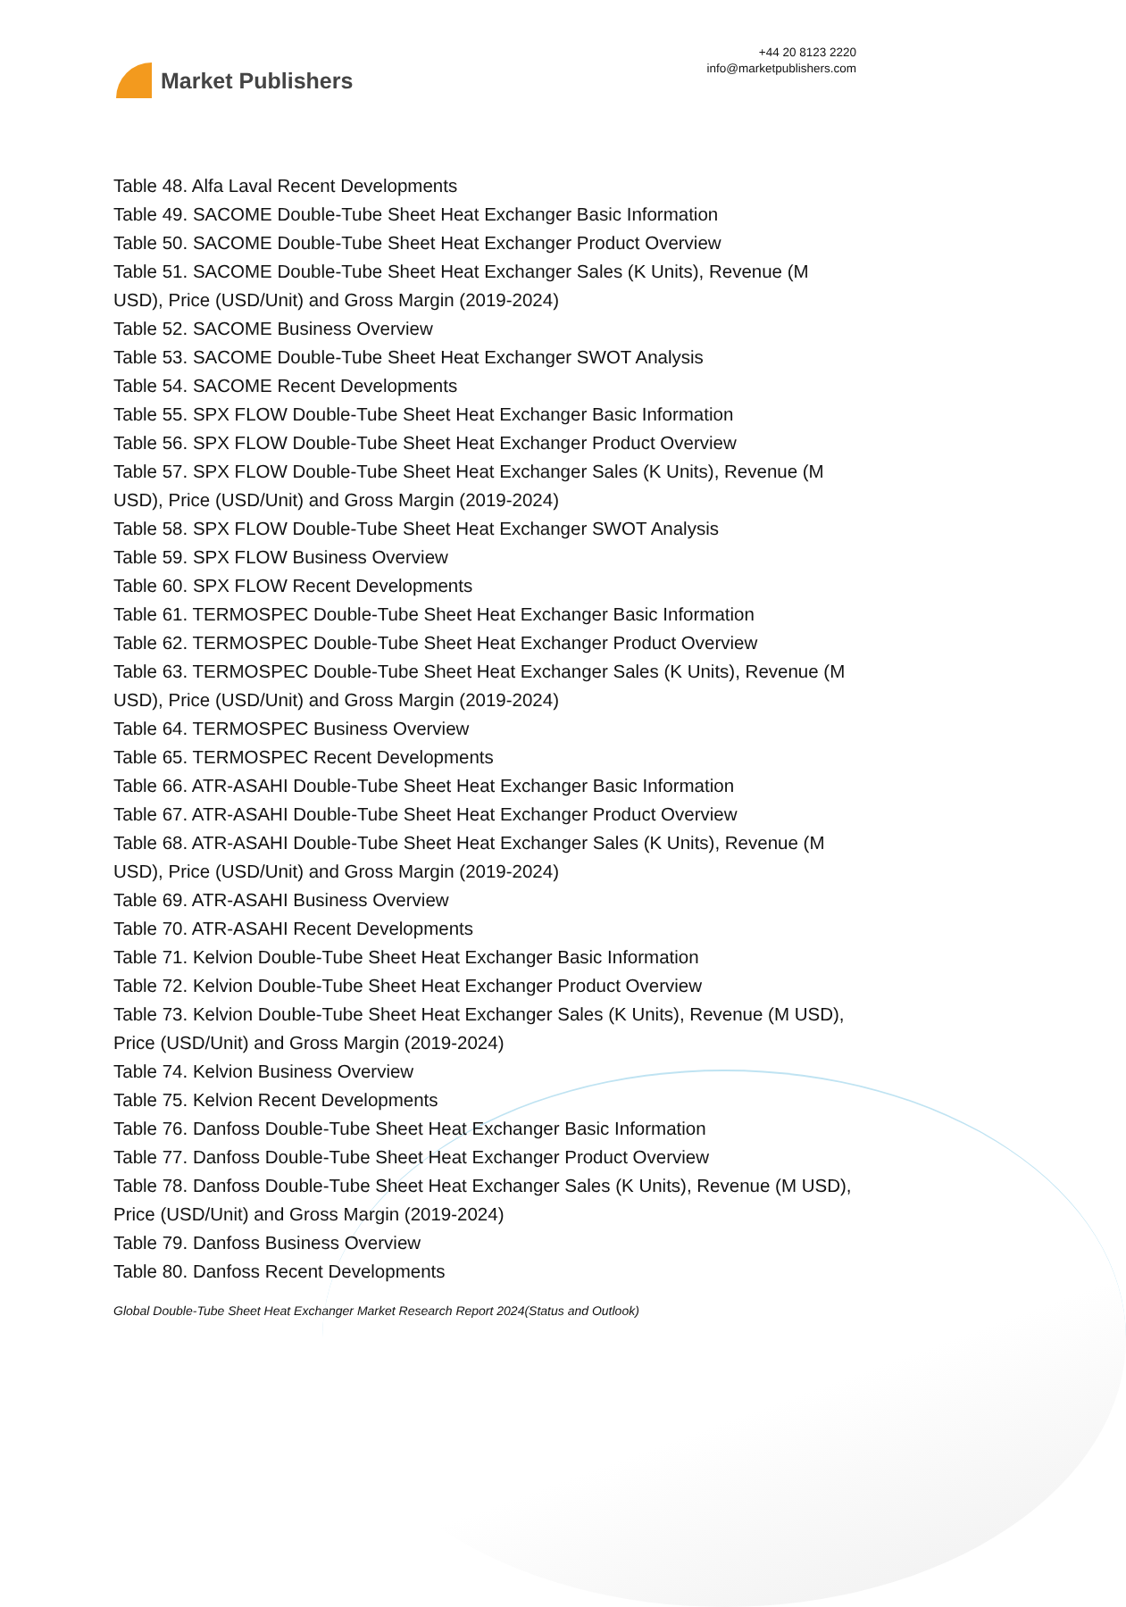Market Publishers
+44 20 8123 2220
info@marketpublishers.com
Table 48. Alfa Laval Recent Developments
Table 49. SACOME Double-Tube Sheet Heat Exchanger Basic Information
Table 50. SACOME Double-Tube Sheet Heat Exchanger Product Overview
Table 51. SACOME Double-Tube Sheet Heat Exchanger Sales (K Units), Revenue (M USD), Price (USD/Unit) and Gross Margin (2019-2024)
Table 52. SACOME Business Overview
Table 53. SACOME Double-Tube Sheet Heat Exchanger SWOT Analysis
Table 54. SACOME Recent Developments
Table 55. SPX FLOW Double-Tube Sheet Heat Exchanger Basic Information
Table 56. SPX FLOW Double-Tube Sheet Heat Exchanger Product Overview
Table 57. SPX FLOW Double-Tube Sheet Heat Exchanger Sales (K Units), Revenue (M USD), Price (USD/Unit) and Gross Margin (2019-2024)
Table 58. SPX FLOW Double-Tube Sheet Heat Exchanger SWOT Analysis
Table 59. SPX FLOW Business Overview
Table 60. SPX FLOW Recent Developments
Table 61. TERMOSPEC Double-Tube Sheet Heat Exchanger Basic Information
Table 62. TERMOSPEC Double-Tube Sheet Heat Exchanger Product Overview
Table 63. TERMOSPEC Double-Tube Sheet Heat Exchanger Sales (K Units), Revenue (M USD), Price (USD/Unit) and Gross Margin (2019-2024)
Table 64. TERMOSPEC Business Overview
Table 65. TERMOSPEC Recent Developments
Table 66. ATR-ASAHI Double-Tube Sheet Heat Exchanger Basic Information
Table 67. ATR-ASAHI Double-Tube Sheet Heat Exchanger Product Overview
Table 68. ATR-ASAHI Double-Tube Sheet Heat Exchanger Sales (K Units), Revenue (M USD), Price (USD/Unit) and Gross Margin (2019-2024)
Table 69. ATR-ASAHI Business Overview
Table 70. ATR-ASAHI Recent Developments
Table 71. Kelvion Double-Tube Sheet Heat Exchanger Basic Information
Table 72. Kelvion Double-Tube Sheet Heat Exchanger Product Overview
Table 73. Kelvion Double-Tube Sheet Heat Exchanger Sales (K Units), Revenue (M USD), Price (USD/Unit) and Gross Margin (2019-2024)
Table 74. Kelvion Business Overview
Table 75. Kelvion Recent Developments
Table 76. Danfoss Double-Tube Sheet Heat Exchanger Basic Information
Table 77. Danfoss Double-Tube Sheet Heat Exchanger Product Overview
Table 78. Danfoss Double-Tube Sheet Heat Exchanger Sales (K Units), Revenue (M USD), Price (USD/Unit) and Gross Margin (2019-2024)
Table 79. Danfoss Business Overview
Table 80. Danfoss Recent Developments
Global Double-Tube Sheet Heat Exchanger Market Research Report 2024(Status and Outlook)